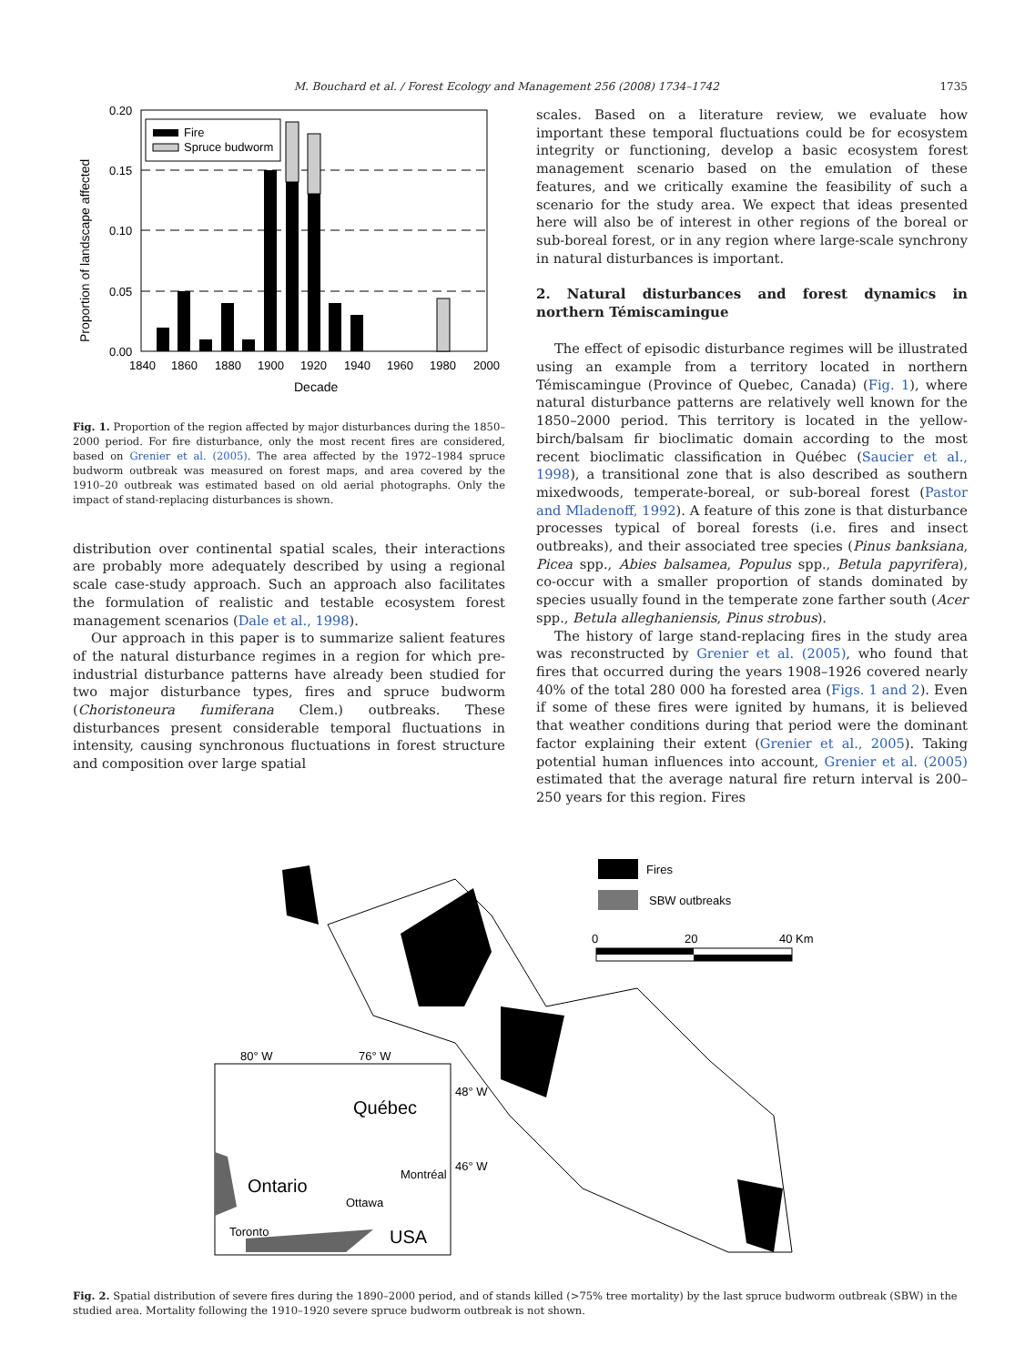M. Bouchard et al. / Forest Ecology and Management 256 (2008) 1734–1742 1735
0.20
0.15
0.10
0.05
0.00
Fire
Spruce budworm
1840
1860
1880
1900
1920
1940
1960
1980
2000
Decade
Proportion of landscape affected
Fig. 1. Proportion of the region affected by major disturbances during the 1850–2000 period. For fire disturbance, only the most recent fires are considered, based on Grenier et al. (2005). The area affected by the 1972–1984 spruce budworm outbreak was measured on forest maps, and area covered by the 1910–20 outbreak was estimated based on old aerial photographs. Only the impact of stand-replacing disturbances is shown.
distribution over continental spatial scales, their interactions are probably more adequately described by using a regional scale case-study approach. Such an approach also facilitates the formulation of realistic and testable ecosystem forest management scenarios (Dale et al., 1998).
Our approach in this paper is to summarize salient features of the natural disturbance regimes in a region for which pre-industrial disturbance patterns have already been studied for two major disturbance types, fires and spruce budworm (Choristoneura fumiferana Clem.) outbreaks. These disturbances present considerable temporal fluctuations in intensity, causing synchronous fluctuations in forest structure and composition over large spatial
scales. Based on a literature review, we evaluate how important these temporal fluctuations could be for ecosystem integrity or functioning, develop a basic ecosystem forest management scenario based on the emulation of these features, and we critically examine the feasibility of such a scenario for the study area. We expect that ideas presented here will also be of interest in other regions of the boreal or sub-boreal forest, or in any region where large-scale synchrony in natural disturbances is important.
2. Natural disturbances and forest dynamics in northern Témiscamingue
The effect of episodic disturbance regimes will be illustrated using an example from a territory located in northern Témiscamingue (Province of Quebec, Canada) (Fig. 1), where natural disturbance patterns are relatively well known for the 1850–2000 period. This territory is located in the yellow-birch/balsam fir bioclimatic domain according to the most recent bioclimatic classification in Québec (Saucier et al., 1998), a transitional zone that is also described as southern mixedwoods, temperate-boreal, or sub-boreal forest (Pastor and Mladenoff, 1992). A feature of this zone is that disturbance processes typical of boreal forests (i.e. fires and insect outbreaks), and their associated tree species (Pinus banksiana, Picea spp., Abies balsamea, Populus spp., Betula papyrifera), co-occur with a smaller proportion of stands dominated by species usually found in the temperate zone farther south (Acer spp., Betula alleghaniensis, Pinus strobus).
The history of large stand-replacing fires in the study area was reconstructed by Grenier et al. (2005), who found that fires that occurred during the years 1908–1926 covered nearly 40% of the total 280 000 ha forested area (Figs. 1 and 2). Even if some of these fires were ignited by humans, it is believed that weather conditions during that period were the dominant factor explaining their extent (Grenier et al., 2005). Taking potential human influences into account, Grenier et al. (2005) estimated that the average natural fire return interval is 200–250 years for this region. Fires
Fires
SBW outbreaks
0
20
40 Km
80° W
76° W
48° W
46° W
Québec
Ontario
Montréal
Ottawa
Toronto
USA
Fig. 2. Spatial distribution of severe fires during the 1890–2000 period, and of stands killed (>75% tree mortality) by the last spruce budworm outbreak (SBW) in the studied area. Mortality following the 1910–1920 severe spruce budworm outbreak is not shown.